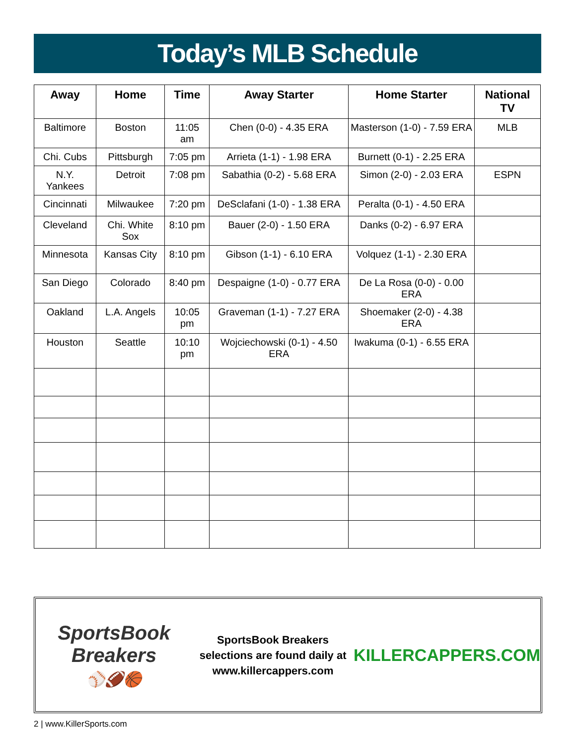Today’s MLB Schedule
| Away | Home | Time | Away Starter | Home Starter | National TV |
| --- | --- | --- | --- | --- | --- |
| Baltimore | Boston | 11:05 am | Chen (0-0) - 4.35 ERA | Masterson (1-0) - 7.59 ERA | MLB |
| Chi. Cubs | Pittsburgh | 7:05 pm | Arrieta (1-1) - 1.98 ERA | Burnett (0-1) - 2.25 ERA | |
| N.Y. Yankees | Detroit | 7:08 pm | Sabathia (0-2) - 5.68 ERA | Simon (2-0) - 2.03 ERA | ESPN |
| Cincinnati | Milwaukee | 7:20 pm | DeSclafani (1-0) - 1.38 ERA | Peralta (0-1) - 4.50 ERA | |
| Cleveland | Chi. White Sox | 8:10 pm | Bauer (2-0) - 1.50 ERA | Danks (0-2) - 6.97 ERA | |
| Minnesota | Kansas City | 8:10 pm | Gibson (1-1) - 6.10 ERA | Volquez (1-1) - 2.30 ERA | |
| San Diego | Colorado | 8:40 pm | Despaigne (1-0) - 0.77 ERA | De La Rosa (0-0) - 0.00 ERA | |
| Oakland | L.A. Angels | 10:05 pm | Graveman (1-1) - 7.27 ERA | Shoemaker (2-0) - 4.38 ERA | |
| Houston | Seattle | 10:10 pm | Wojciechowski (0-1) - 4.50 ERA | Iwakuma (0-1) - 6.55 ERA | |
SportsBook Breakers
⚾🏈🏀
SportsBook Breakers
selections are found daily at
www.killercappers.com
KILLERCAPPERS.COM
2 | www.KillerSports.com